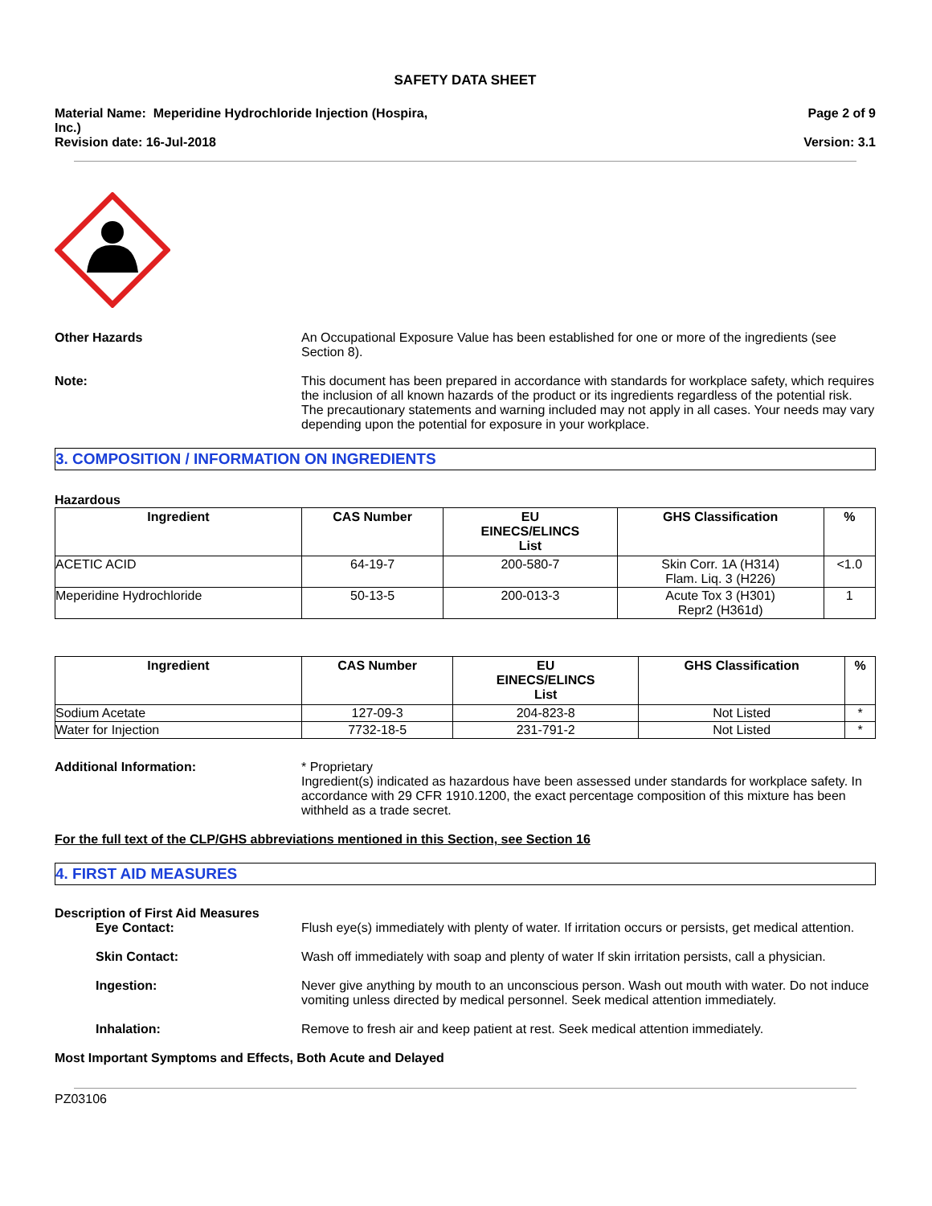SAFETY DATA SHEET
Material Name: Meperidine Hydrochloride Injection (Hospira,
Inc.)
Page 2 of 9
Revision date: 16-Jul-2018 Version: 3.1
Other Hazards An Occupational Exposure Value has been established for one or more of the ingredients (see Section 8).
Note: This document has been prepared in accordance with standards for workplace safety, which requires the inclusion of all known hazards of the product or its ingredients regardless of the potential risk. The precautionary statements and warning included may not apply in all cases. Your needs may vary depending upon the potential for exposure in your workplace.
3. COMPOSITION / INFORMATION ON INGREDIENTS
Hazardous
| Ingredient | CAS Number | EU EINECS/ELINCS List | GHS Classification | % |
| --- | --- | --- | --- | --- |
| ACETIC ACID | 64-19-7 | 200-580-7 | Skin Corr. 1A (H314) Flam. Liq. 3 (H226) | <1.0 |
| Meperidine Hydrochloride | 50-13-5 | 200-013-3 | Acute Tox 3 (H301) Repr2 (H361d) | 1 |
| Ingredient | CAS Number | EU EINECS/ELINCS List | GHS Classification | % |
| --- | --- | --- | --- | --- |
| Sodium Acetate | 127-09-3 | 204-823-8 | Not Listed | * |
| Water for Injection | 7732-18-5 | 231-791-2 | Not Listed | * |
Additional Information: * Proprietary
Ingredient(s) indicated as hazardous have been assessed under standards for workplace safety. In accordance with 29 CFR 1910.1200, the exact percentage composition of this mixture has been withheld as a trade secret.
For the full text of the CLP/GHS abbreviations mentioned in this Section, see Section 16
4. FIRST AID MEASURES
Description of First Aid Measures
Eye Contact: Flush eye(s) immediately with plenty of water. If irritation occurs or persists, get medical attention.
Skin Contact: Wash off immediately with soap and plenty of water If skin irritation persists, call a physician.
Ingestion: Never give anything by mouth to an unconscious person. Wash out mouth with water. Do not induce vomiting unless directed by medical personnel. Seek medical attention immediately.
Inhalation: Remove to fresh air and keep patient at rest. Seek medical attention immediately.
Most Important Symptoms and Effects, Both Acute and Delayed
PZ03106